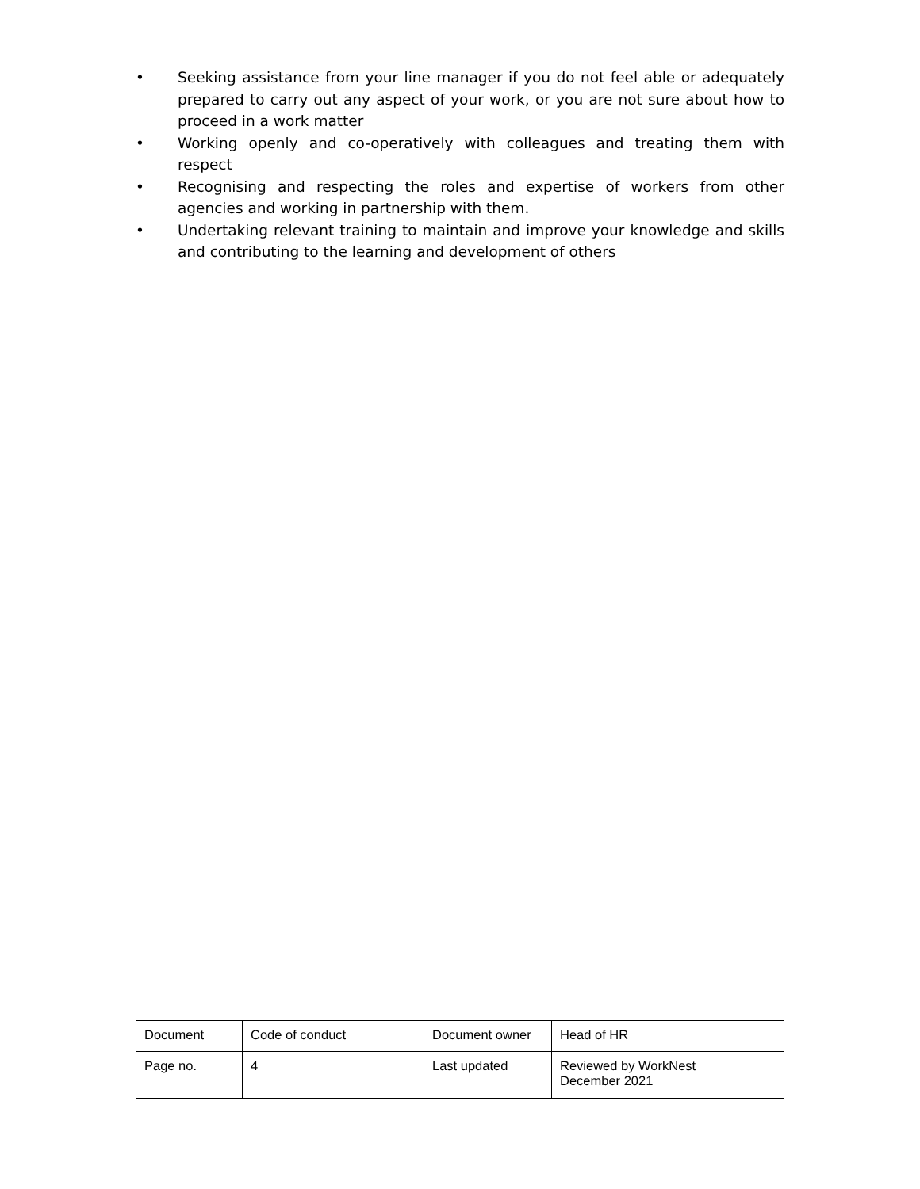• Seeking assistance from your line manager if you do not feel able or adequately prepared to carry out any aspect of your work, or you are not sure about how to proceed in a work matter
• Working openly and co-operatively with colleagues and treating them with respect
• Recognising and respecting the roles and expertise of workers from other agencies and working in partnership with them.
• Undertaking relevant training to maintain and improve your knowledge and skills and contributing to the learning and development of others
| Document | Code of conduct | Document owner | Head of HR |
| Page no. | 4 | Last updated | Reviewed by WorkNest December 2021 |